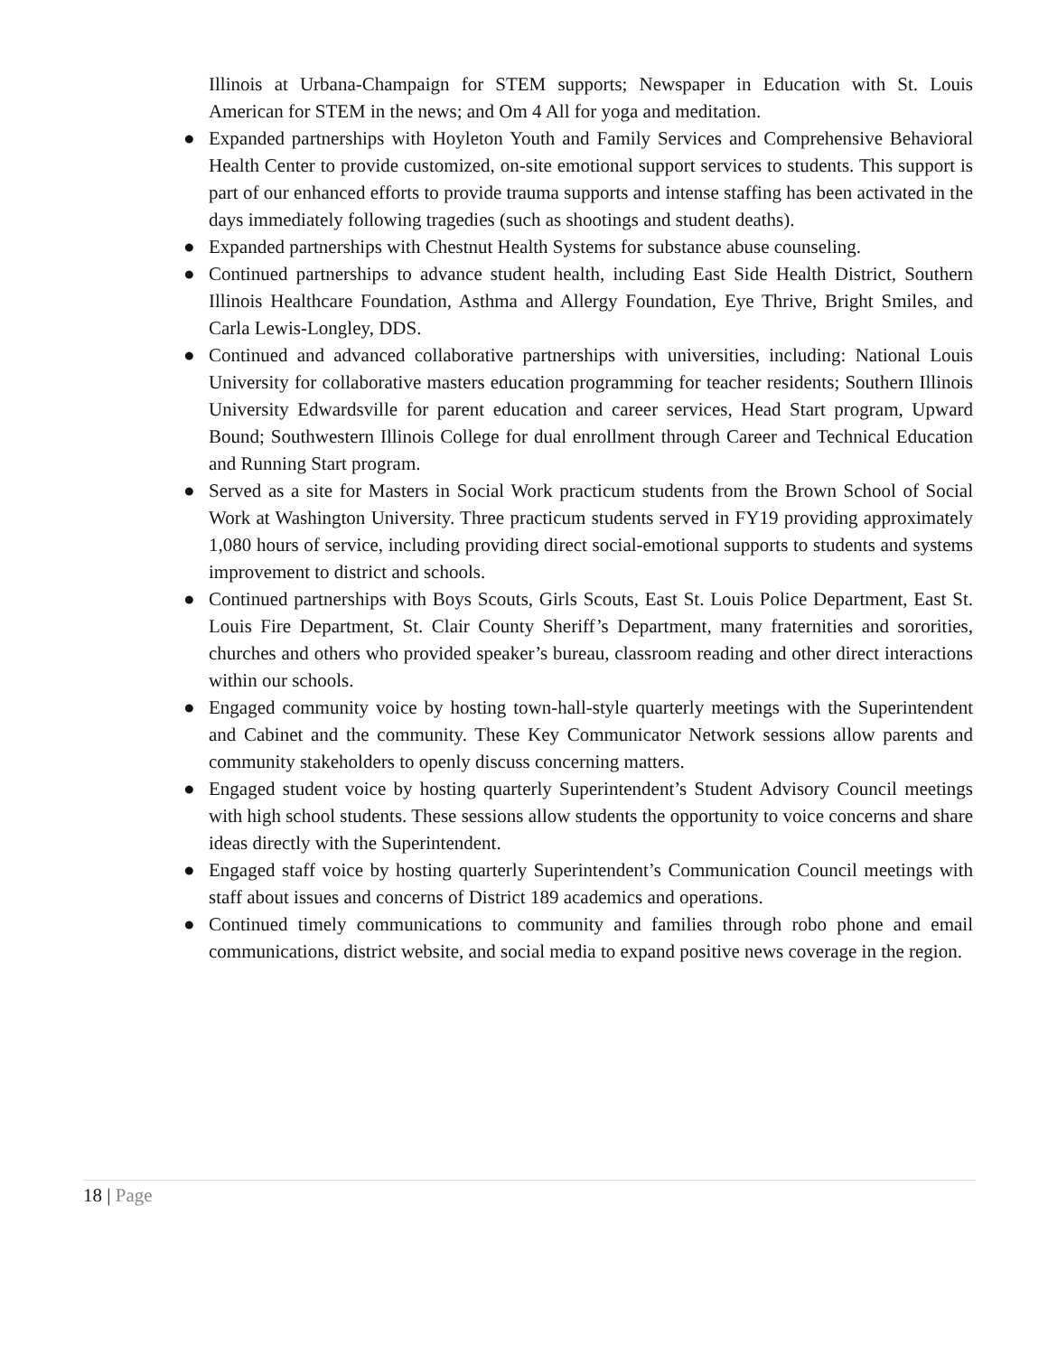Illinois at Urbana-Champaign for STEM supports; Newspaper in Education with St. Louis American for STEM in the news; and Om 4 All for yoga and meditation.
● Expanded partnerships with Hoyleton Youth and Family Services and Comprehensive Behavioral Health Center to provide customized, on-site emotional support services to students. This support is part of our enhanced efforts to provide trauma supports and intense staffing has been activated in the days immediately following tragedies (such as shootings and student deaths).
● Expanded partnerships with Chestnut Health Systems for substance abuse counseling.
● Continued partnerships to advance student health, including East Side Health District, Southern Illinois Healthcare Foundation, Asthma and Allergy Foundation, Eye Thrive, Bright Smiles, and Carla Lewis-Longley, DDS.
● Continued and advanced collaborative partnerships with universities, including: National Louis University for collaborative masters education programming for teacher residents; Southern Illinois University Edwardsville for parent education and career services, Head Start program, Upward Bound; Southwestern Illinois College for dual enrollment through Career and Technical Education and Running Start program.
● Served as a site for Masters in Social Work practicum students from the Brown School of Social Work at Washington University. Three practicum students served in FY19 providing approximately 1,080 hours of service, including providing direct social-emotional supports to students and systems improvement to district and schools.
● Continued partnerships with Boys Scouts, Girls Scouts, East St. Louis Police Department, East St. Louis Fire Department, St. Clair County Sheriff’s Department, many fraternities and sororities, churches and others who provided speaker’s bureau, classroom reading and other direct interactions within our schools.
● Engaged community voice by hosting town-hall-style quarterly meetings with the Superintendent and Cabinet and the community. These Key Communicator Network sessions allow parents and community stakeholders to openly discuss concerning matters.
● Engaged student voice by hosting quarterly Superintendent’s Student Advisory Council meetings with high school students. These sessions allow students the opportunity to voice concerns and share ideas directly with the Superintendent.
● Engaged staff voice by hosting quarterly Superintendent’s Communication Council meetings with staff about issues and concerns of District 189 academics and operations.
● Continued timely communications to community and families through robo phone and email communications, district website, and social media to expand positive news coverage in the region.
18 | Page